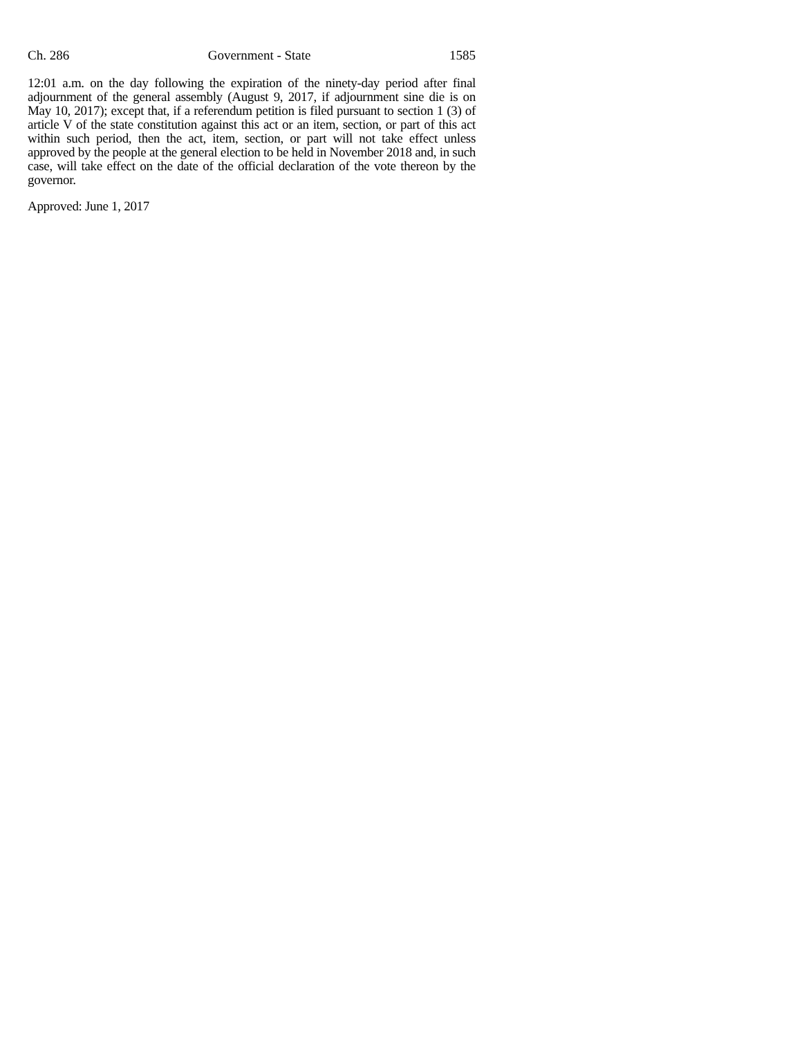Ch. 286 Government - State 1585
12:01 a.m. on the day following the expiration of the ninety-day period after final adjournment of the general assembly (August 9, 2017, if adjournment sine die is on May 10, 2017); except that, if a referendum petition is filed pursuant to section 1 (3) of article V of the state constitution against this act or an item, section, or part of this act within such period, then the act, item, section, or part will not take effect unless approved by the people at the general election to be held in November 2018 and, in such case, will take effect on the date of the official declaration of the vote thereon by the governor.
Approved: June 1, 2017